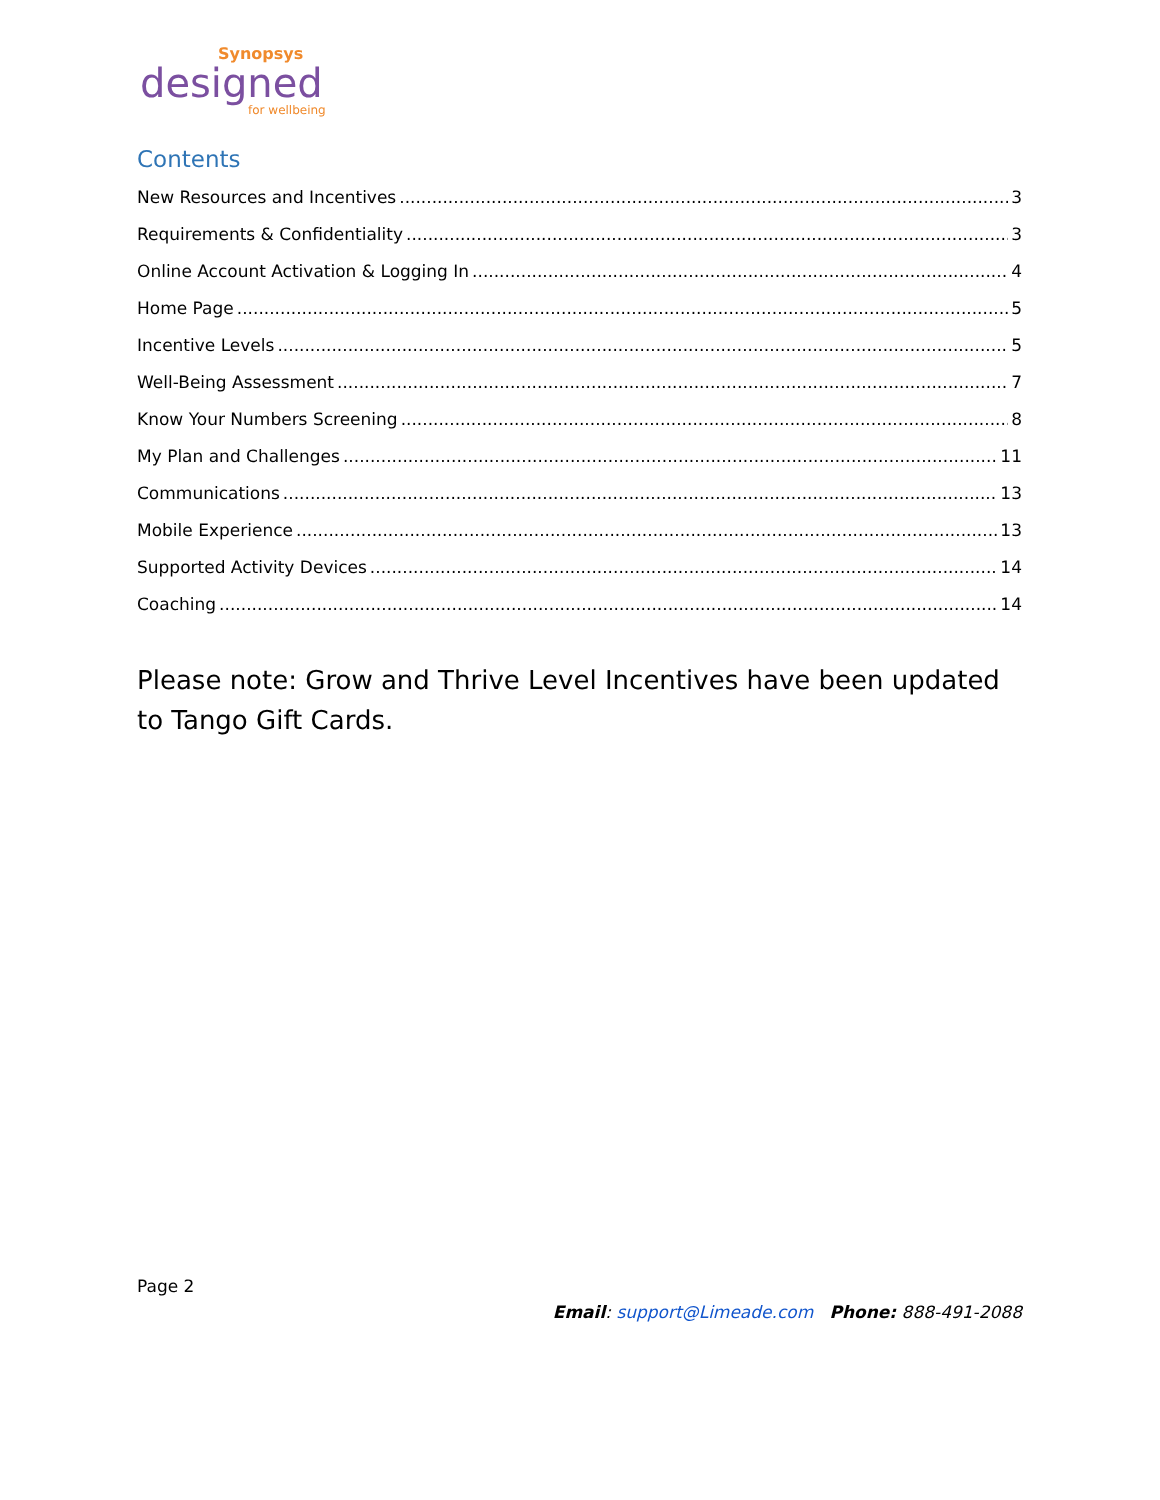Synopsys
designed
for wellbeing
Contents
New Resources and Incentives 3
Requirements & Confidentiality 3
Online Account Activation & Logging In 4
Home Page 5
Incentive Levels 5
Well-Being Assessment 7
Know Your Numbers Screening 8
My Plan and Challenges 11
Communications 13
Mobile Experience 13
Supported Activity Devices 14
Coaching 14
Please note: Grow and Thrive Level Incentives have been updated to Tango Gift Cards.
Page 2
Email: support@Limeade.com Phone: 888-491-2088